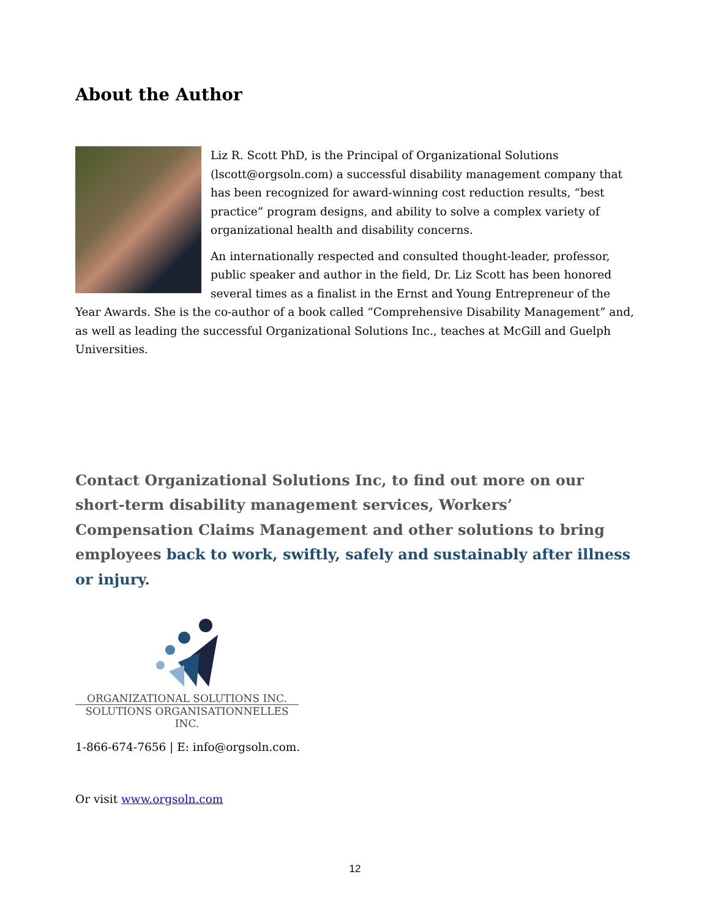About the Author
Liz R. Scott PhD, is the Principal of Organizational Solutions (lscott@orgsoln.com) a successful disability management company that has been recognized for award-winning cost reduction results, “best practice” program designs, and ability to solve a complex variety of organizational health and disability concerns.
An internationally respected and consulted thought-leader, professor, public speaker and author in the field, Dr. Liz Scott has been honored several times as a finalist in the Ernst and Young Entrepreneur of the Year Awards. She is the co-author of a book called “Comprehensive Disability Management” and, as well as leading the successful Organizational Solutions Inc., teaches at McGill and Guelph Universities.
Contact Organizational Solutions Inc, to find out more on our short-term disability management services, Workers’ Compensation Claims Management and other solutions to bring employees back to work, swiftly, safely and sustainably after illness or injury.
ORGANIZATIONAL SOLUTIONS INC.
SOLUTIONS ORGANISATIONNELLES INC.
1-866-674-7656 | E: info@orgsoln.com.
Or visit www.orgsoln.com
12